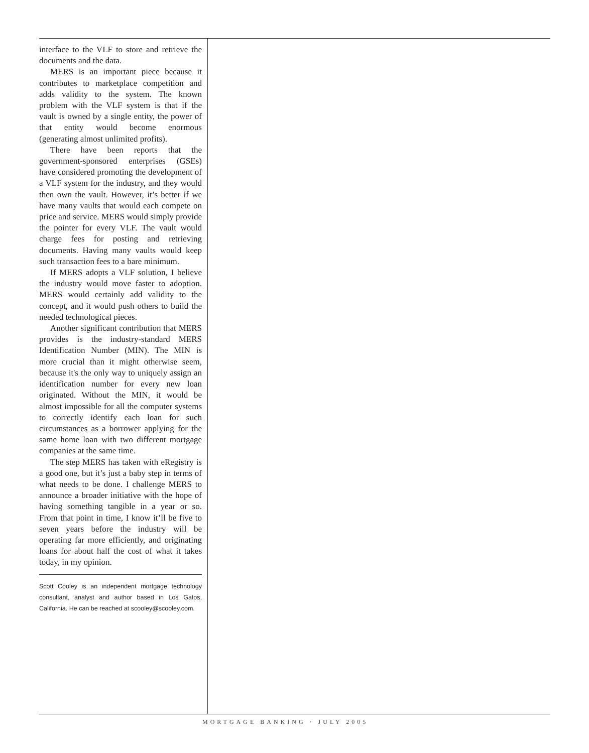interface to the VLF to store and retrieve the documents and the data.
MERS is an important piece because it contributes to marketplace competition and adds validity to the system. The known problem with the VLF system is that if the vault is owned by a single entity, the power of that entity would become enormous (generating almost unlimited profits).
There have been reports that the government-sponsored enterprises (GSEs) have considered promoting the development of a VLF system for the industry, and they would then own the vault. However, it’s better if we have many vaults that would each compete on price and service. MERS would simply provide the pointer for every VLF. The vault would charge fees for posting and retrieving documents. Having many vaults would keep such transaction fees to a bare minimum.
If MERS adopts a VLF solution, I believe the industry would move faster to adoption. MERS would certainly add validity to the concept, and it would push others to build the needed technological pieces.
Another significant contribution that MERS provides is the industry-standard MERS Identification Number (MIN). The MIN is more crucial than it might otherwise seem, because it's the only way to uniquely assign an identification number for every new loan originated. Without the MIN, it would be almost impossible for all the computer systems to correctly identify each loan for such circumstances as a borrower applying for the same home loan with two different mortgage companies at the same time.
The step MERS has taken with eRegistry is a good one, but it’s just a baby step in terms of what needs to be done. I challenge MERS to announce a broader initiative with the hope of having something tangible in a year or so. From that point in time, I know it’ll be five to seven years before the industry will be operating far more efficiently, and originating loans for about half the cost of what it takes today, in my opinion.
Scott Cooley is an independent mortgage technology consultant, analyst and author based in Los Gatos, California. He can be reached at scooley@scooley.com.
MORTGAGE BANKING · JULY 2005